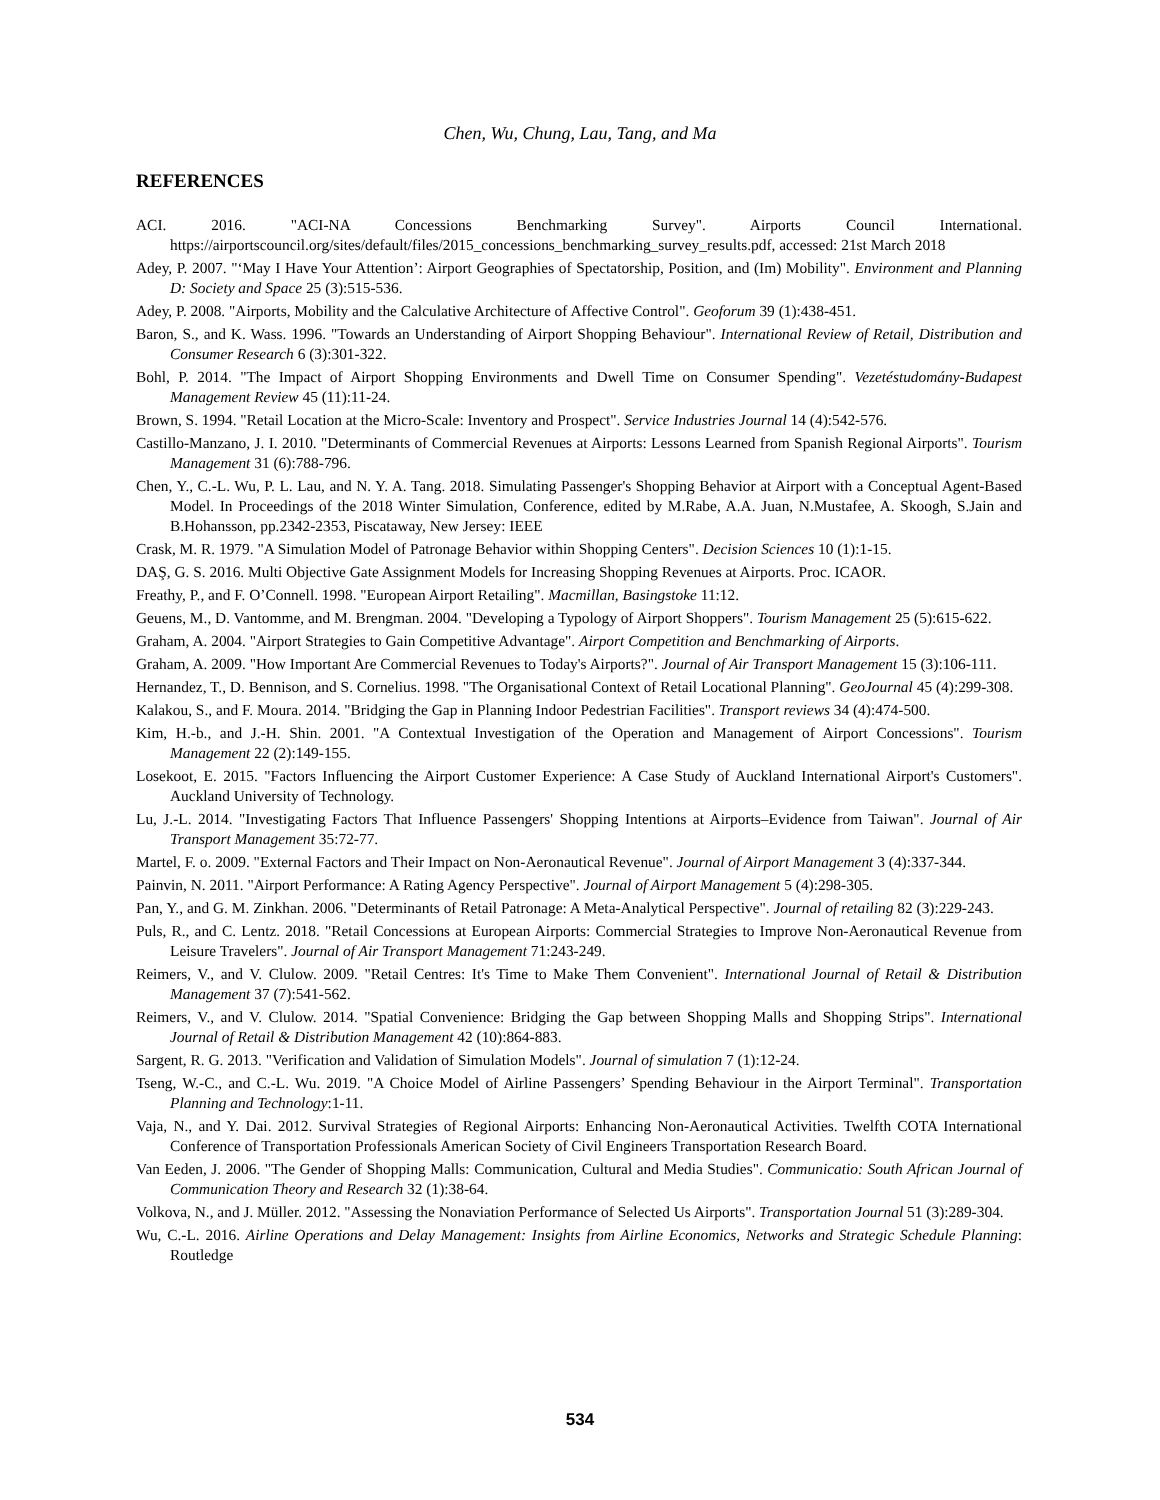Chen, Wu, Chung, Lau, Tang, and Ma
REFERENCES
ACI. 2016. "ACI-NA Concessions Benchmarking Survey". Airports Council International. https://airportscouncil.org/sites/default/files/2015_concessions_benchmarking_survey_results.pdf, accessed: 21st March 2018
Adey, P. 2007. "‘May I Have Your Attention’: Airport Geographies of Spectatorship, Position, and (Im) Mobility". Environment and Planning D: Society and Space 25 (3):515-536.
Adey, P. 2008. "Airports, Mobility and the Calculative Architecture of Affective Control". Geoforum 39 (1):438-451.
Baron, S., and K. Wass. 1996. "Towards an Understanding of Airport Shopping Behaviour". International Review of Retail, Distribution and Consumer Research 6 (3):301-322.
Bohl, P. 2014. "The Impact of Airport Shopping Environments and Dwell Time on Consumer Spending". Vezetéstudomány-Budapest Management Review 45 (11):11-24.
Brown, S. 1994. "Retail Location at the Micro-Scale: Inventory and Prospect". Service Industries Journal 14 (4):542-576.
Castillo-Manzano, J. I. 2010. "Determinants of Commercial Revenues at Airports: Lessons Learned from Spanish Regional Airports". Tourism Management 31 (6):788-796.
Chen, Y., C.-L. Wu, P. L. Lau, and N. Y. A. Tang. 2018. Simulating Passenger's Shopping Behavior at Airport with a Conceptual Agent-Based Model. In Proceedings of the 2018 Winter Simulation, Conference, edited by M.Rabe, A.A. Juan, N.Mustafee, A. Skoogh, S.Jain and B.Hohansson, pp.2342-2353, Piscataway, New Jersey: IEEE
Crask, M. R. 1979. "A Simulation Model of Patronage Behavior within Shopping Centers". Decision Sciences 10 (1):1-15.
DAŞ, G. S. 2016. Multi Objective Gate Assignment Models for Increasing Shopping Revenues at Airports. Proc. ICAOR.
Freathy, P., and F. O’Connell. 1998. "European Airport Retailing". Macmillan, Basingstoke 11:12.
Geuens, M., D. Vantomme, and M. Brengman. 2004. "Developing a Typology of Airport Shoppers". Tourism Management 25 (5):615-622.
Graham, A. 2004. "Airport Strategies to Gain Competitive Advantage". Airport Competition and Benchmarking of Airports.
Graham, A. 2009. "How Important Are Commercial Revenues to Today's Airports?". Journal of Air Transport Management 15 (3):106-111.
Hernandez, T., D. Bennison, and S. Cornelius. 1998. "The Organisational Context of Retail Locational Planning". GeoJournal 45 (4):299-308.
Kalakou, S., and F. Moura. 2014. "Bridging the Gap in Planning Indoor Pedestrian Facilities". Transport reviews 34 (4):474-500.
Kim, H.-b., and J.-H. Shin. 2001. "A Contextual Investigation of the Operation and Management of Airport Concessions". Tourism Management 22 (2):149-155.
Losekoot, E. 2015. "Factors Influencing the Airport Customer Experience: A Case Study of Auckland International Airport's Customers". Auckland University of Technology.
Lu, J.-L. 2014. "Investigating Factors That Influence Passengers' Shopping Intentions at Airports–Evidence from Taiwan". Journal of Air Transport Management 35:72-77.
Martel, F. o. 2009. "External Factors and Their Impact on Non-Aeronautical Revenue". Journal of Airport Management 3 (4):337-344.
Painvin, N. 2011. "Airport Performance: A Rating Agency Perspective". Journal of Airport Management 5 (4):298-305.
Pan, Y., and G. M. Zinkhan. 2006. "Determinants of Retail Patronage: A Meta-Analytical Perspective". Journal of retailing 82 (3):229-243.
Puls, R., and C. Lentz. 2018. "Retail Concessions at European Airports: Commercial Strategies to Improve Non-Aeronautical Revenue from Leisure Travelers". Journal of Air Transport Management 71:243-249.
Reimers, V., and V. Clulow. 2009. "Retail Centres: It's Time to Make Them Convenient". International Journal of Retail & Distribution Management 37 (7):541-562.
Reimers, V., and V. Clulow. 2014. "Spatial Convenience: Bridging the Gap between Shopping Malls and Shopping Strips". International Journal of Retail & Distribution Management 42 (10):864-883.
Sargent, R. G. 2013. "Verification and Validation of Simulation Models". Journal of simulation 7 (1):12-24.
Tseng, W.-C., and C.-L. Wu. 2019. "A Choice Model of Airline Passengers’ Spending Behaviour in the Airport Terminal". Transportation Planning and Technology:1-11.
Vaja, N., and Y. Dai. 2012. Survival Strategies of Regional Airports: Enhancing Non-Aeronautical Activities. Twelfth COTA International Conference of Transportation Professionals American Society of Civil Engineers Transportation Research Board.
Van Eeden, J. 2006. "The Gender of Shopping Malls: Communication, Cultural and Media Studies". Communicatio: South African Journal of Communication Theory and Research 32 (1):38-64.
Volkova, N., and J. Müller. 2012. "Assessing the Nonaviation Performance of Selected Us Airports". Transportation Journal 51 (3):289-304.
Wu, C.-L. 2016. Airline Operations and Delay Management: Insights from Airline Economics, Networks and Strategic Schedule Planning: Routledge
534